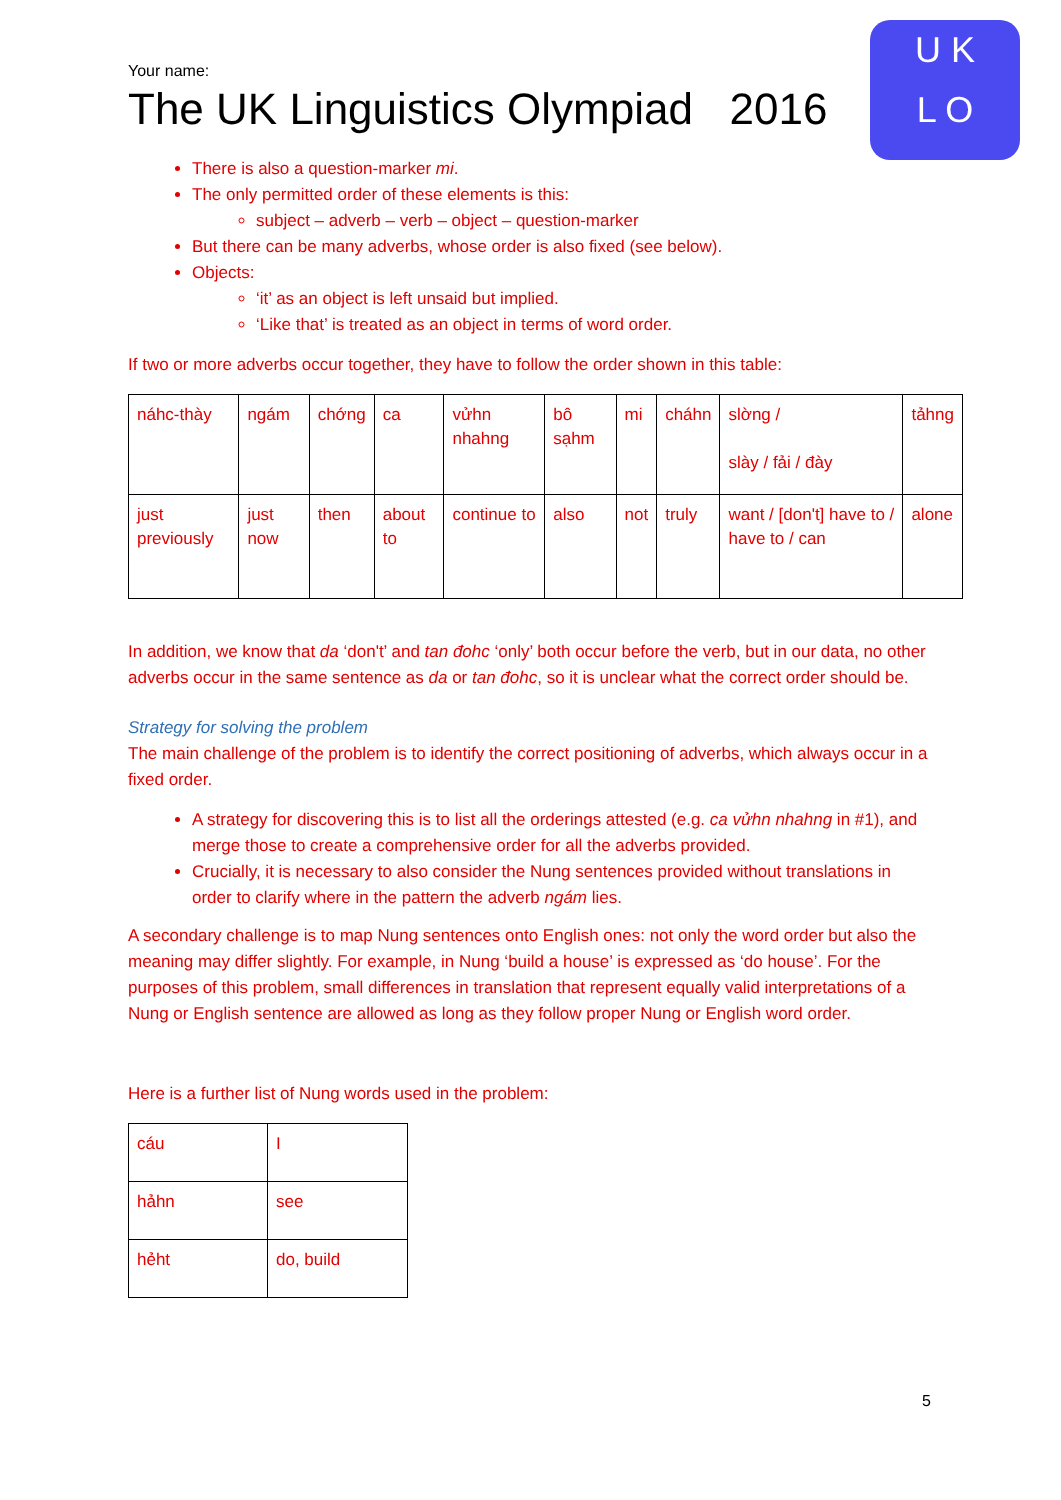U K
L O
Your name:
The UK Linguistics Olympiad 2016
There is also a question-marker mi.
The only permitted order of these elements is this:
subject – adverb – verb – object – question-marker
But there can be many adverbs, whose order is also fixed (see below).
Objects:
‘it’ as an object is left unsaid but implied.
‘Like that’ is treated as an object in terms of word order.
If two or more adverbs occur together, they have to follow the order shown in this table:
| náhc-thày | ngám | chớng | ca | vửhn nhahng | bô sạhm | mi | cháhn | slờng / slày / fải / đày | tảhng |
| just previously | just now | then | about to | continue to | also | not | truly | want / [don't] have to / have to / can | alone |
In addition, we know that da ‘don't’ and tan đohc ‘only’ both occur before the verb, but in our data, no other adverbs occur in the same sentence as da or tan đohc, so it is unclear what the correct order should be.
Strategy for solving the problem
The main challenge of the problem is to identify the correct positioning of adverbs, which always occur in a fixed order.
A strategy for discovering this is to list all the orderings attested (e.g. ca vửhn nhahng in #1), and merge those to create a comprehensive order for all the adverbs provided.
Crucially, it is necessary to also consider the Nung sentences provided without translations in order to clarify where in the pattern the adverb ngám lies.
A secondary challenge is to map Nung sentences onto English ones: not only the word order but also the meaning may differ slightly. For example, in Nung ‘build a house’ is expressed as ‘do house’. For the purposes of this problem, small differences in translation that represent equally valid interpretations of a Nung or English sentence are allowed as long as they follow proper Nung or English word order.
Here is a further list of Nung words used in the problem:
| cáu | I |
| hảhn | see |
| hẻht | do, build |
5